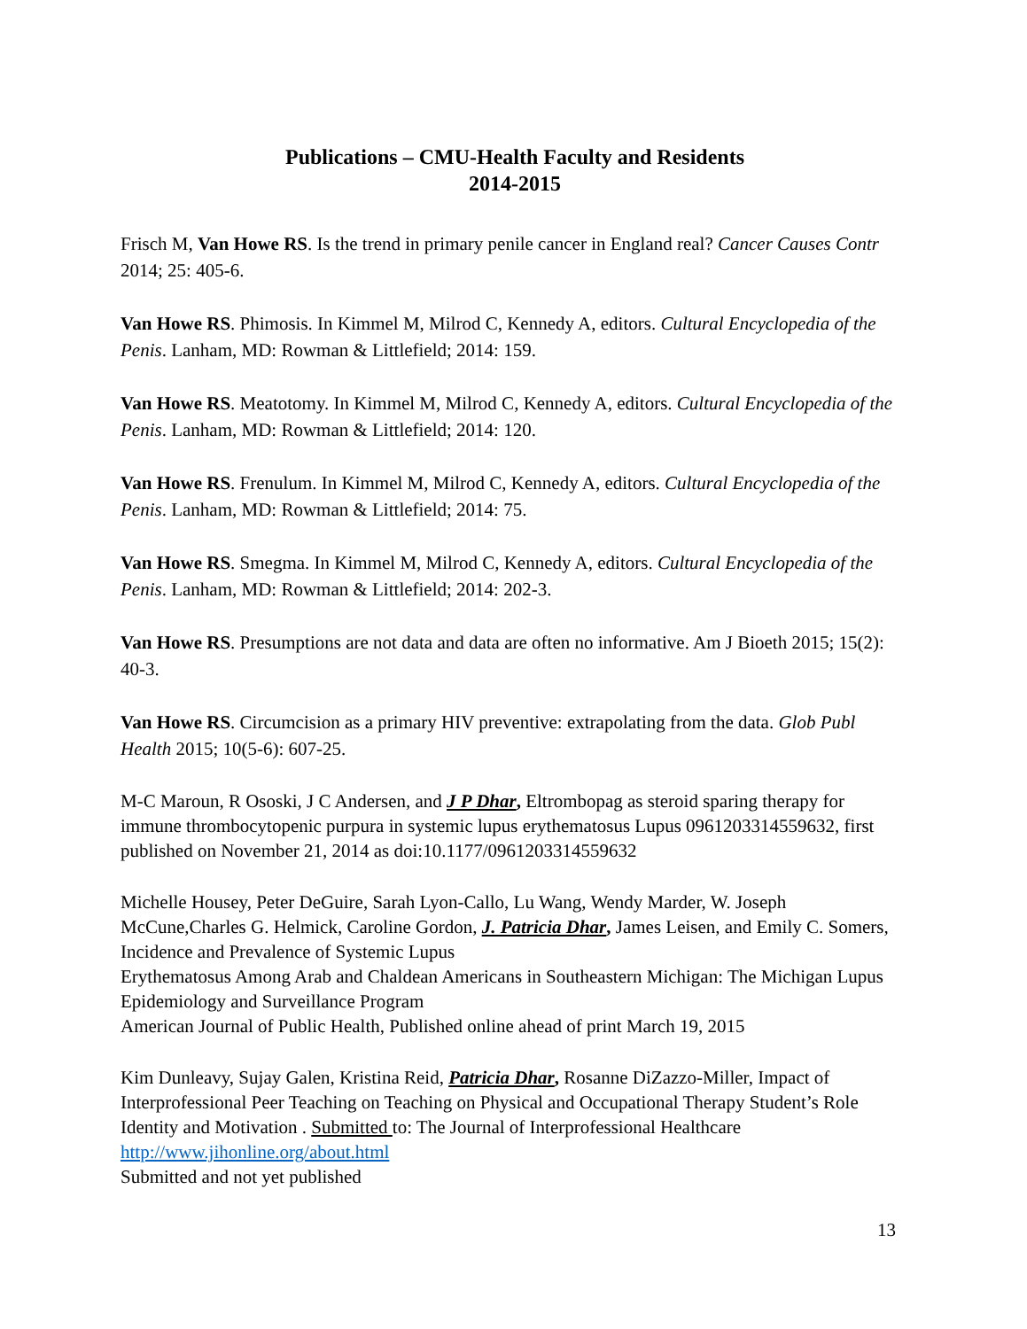Publications – CMU-Health Faculty and Residents
2014-2015
Frisch M, Van Howe RS. Is the trend in primary penile cancer in England real? Cancer Causes Contr 2014; 25: 405-6.
Van Howe RS. Phimosis. In Kimmel M, Milrod C, Kennedy A, editors. Cultural Encyclopedia of the Penis. Lanham, MD: Rowman & Littlefield; 2014: 159.
Van Howe RS. Meatotomy. In Kimmel M, Milrod C, Kennedy A, editors. Cultural Encyclopedia of the Penis. Lanham, MD: Rowman & Littlefield; 2014: 120.
Van Howe RS. Frenulum. In Kimmel M, Milrod C, Kennedy A, editors. Cultural Encyclopedia of the Penis. Lanham, MD: Rowman & Littlefield; 2014: 75.
Van Howe RS. Smegma. In Kimmel M, Milrod C, Kennedy A, editors. Cultural Encyclopedia of the Penis. Lanham, MD: Rowman & Littlefield; 2014: 202-3.
Van Howe RS. Presumptions are not data and data are often no informative. Am J Bioeth 2015; 15(2): 40-3.
Van Howe RS. Circumcision as a primary HIV preventive: extrapolating from the data. Glob Publ Health 2015; 10(5-6): 607-25.
M-C Maroun, R Ososki, J C Andersen, and J P Dhar, Eltrombopag as steroid sparing therapy for immune thrombocytopenic purpura in systemic lupus erythematosus Lupus 0961203314559632, first published on November 21, 2014 as doi:10.1177/0961203314559632
Michelle Housey, Peter DeGuire, Sarah Lyon-Callo, Lu Wang, Wendy Marder, W. Joseph McCune,Charles G. Helmick, Caroline Gordon, J. Patricia Dhar, James Leisen, and Emily C. Somers, Incidence and Prevalence of Systemic Lupus
Erythematosus Among Arab and Chaldean Americans in Southeastern Michigan: The Michigan Lupus Epidemiology and Surveillance Program
American Journal of Public Health, Published online ahead of print March 19, 2015
Kim Dunleavy, Sujay Galen, Kristina Reid, Patricia Dhar, Rosanne DiZazzo-Miller, Impact of Interprofessional Peer Teaching on Teaching on Physical and Occupational Therapy Student’s Role Identity and Motivation . Submitted to: The Journal of Interprofessional Healthcare
http://www.jihonline.org/about.html
Submitted and not yet published
13